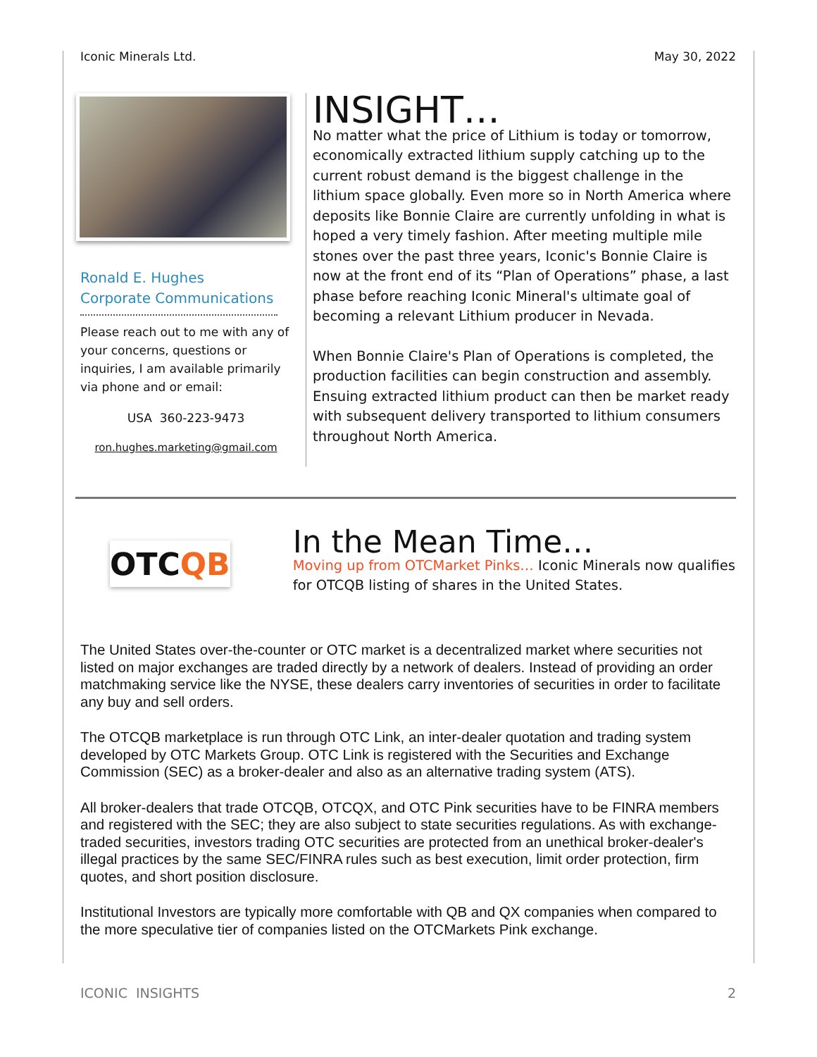Iconic Minerals Ltd. May 30, 2022
Ronald E. Hughes
Corporate Communications
Please reach out to me with any of your concerns, questions or inquiries, I am available primarily via phone and or email:
USA 360-223-9473
ron.hughes.marketing@gmail.com
INSIGHT…
No matter what the price of Lithium is today or tomorrow, economically extracted lithium supply catching up to the current robust demand is the biggest challenge in the lithium space globally. Even more so in North America where deposits like Bonnie Claire are currently unfolding in what is hoped a very timely fashion. After meeting multiple mile stones over the past three years, Iconic's Bonnie Claire is now at the front end of its “Plan of Operations” phase, a last phase before reaching Iconic Mineral's ultimate goal of becoming a relevant Lithium producer in Nevada.
When Bonnie Claire's Plan of Operations is completed, the production facilities can begin construction and assembly. Ensuing extracted lithium product can then be market ready with subsequent delivery transported to lithium consumers throughout North America.
OTC QB
In the Mean Time…
Moving up from OTCMarket Pinks… Iconic Minerals now qualifies for OTCQB listing of shares in the United States.
The United States over-the-counter or OTC market is a decentralized market where securities not listed on major exchanges are traded directly by a network of dealers. Instead of providing an order matchmaking service like the NYSE, these dealers carry inventories of securities in order to facilitate any buy and sell orders.
The OTCQB marketplace is run through OTC Link, an inter-dealer quotation and trading system developed by OTC Markets Group. OTC Link is registered with the Securities and Exchange Commission (SEC) as a broker-dealer and also as an alternative trading system (ATS).
All broker-dealers that trade OTCQB, OTCQX, and OTC Pink securities have to be FINRA members and registered with the SEC; they are also subject to state securities regulations. As with exchange-traded securities, investors trading OTC securities are protected from an unethical broker-dealer's illegal practices by the same SEC/FINRA rules such as best execution, limit order protection, firm quotes, and short position disclosure.
Institutional Investors are typically more comfortable with QB and QX companies when compared to the more speculative tier of companies listed on the OTCMarkets Pink exchange.
ICONIC INSIGHTS 2